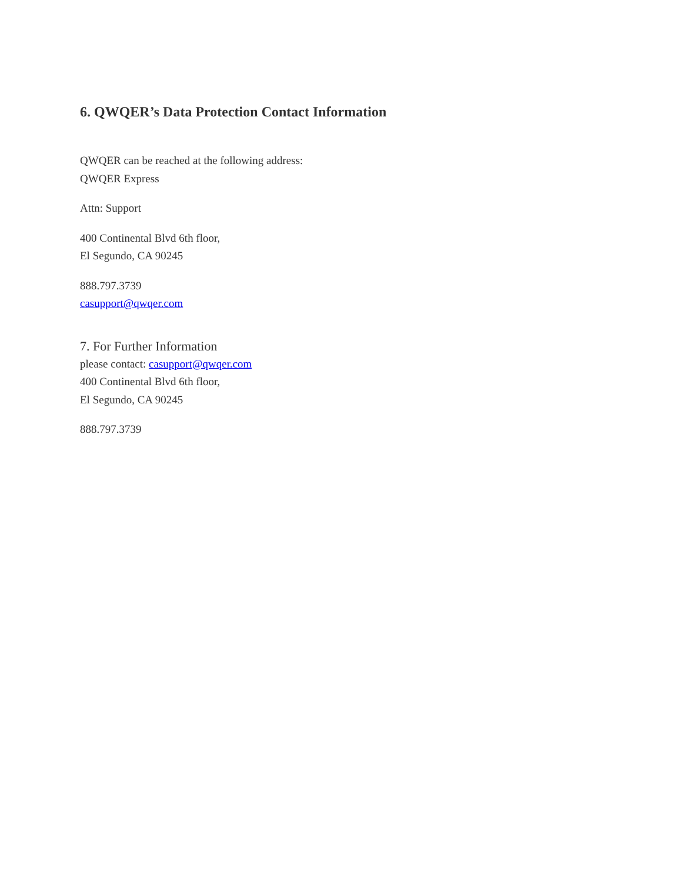6. QWQER’s Data Protection Contact Information
QWQER can be reached at the following address:
QWQER Express
Attn: Support
400 Continental Blvd 6th floor,
El Segundo, CA 90245
888.797.3739
casupport@qwqer.com
7. For Further Information
please contact: casupport@qwqer.com
400 Continental Blvd 6th floor,
El Segundo, CA 90245
888.797.3739